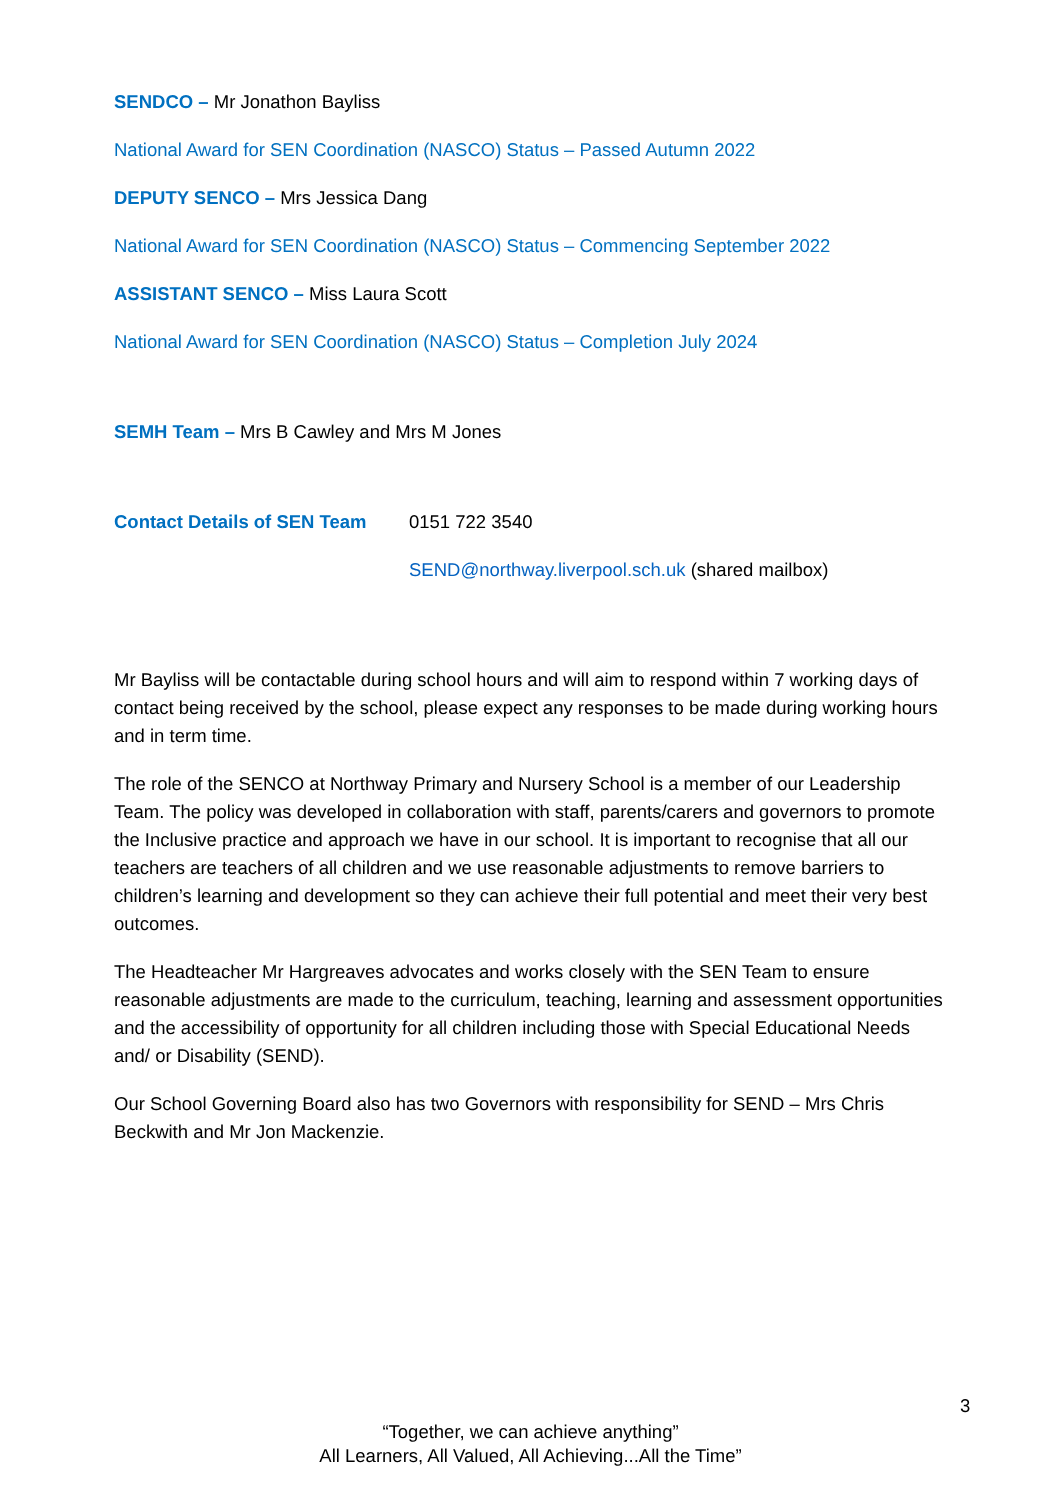SENDCO – Mr Jonathon Bayliss
National Award for SEN Coordination (NASCO) Status – Passed Autumn 2022
DEPUTY SENCO – Mrs Jessica Dang
National Award for SEN Coordination (NASCO) Status – Commencing September 2022
ASSISTANT SENCO – Miss Laura Scott
National Award for SEN Coordination (NASCO) Status – Completion July 2024
SEMH Team – Mrs B Cawley and Mrs M Jones
Contact Details of SEN Team
0151 722 3540
SEND@northway.liverpool.sch.uk (shared mailbox)
Mr Bayliss will be contactable during school hours and will aim to respond within 7 working days of contact being received by the school, please expect any responses to be made during working hours and in term time.
The role of the SENCO at Northway Primary and Nursery School is a member of our Leadership Team. The policy was developed in collaboration with staff, parents/carers and governors to promote the Inclusive practice and approach we have in our school. It is important to recognise that all our teachers are teachers of all children and we use reasonable adjustments to remove barriers to children’s learning and development so they can achieve their full potential and meet their very best outcomes.
The Headteacher Mr Hargreaves advocates and works closely with the SEN Team to ensure reasonable adjustments are made to the curriculum, teaching, learning and assessment opportunities and the accessibility of opportunity for all children including those with Special Educational Needs and/ or Disability (SEND).
Our School Governing Board also has two Governors with responsibility for SEND – Mrs Chris Beckwith and Mr Jon Mackenzie.
3
“Together, we can achieve anything”
All Learners, All Valued, All Achieving...All the Time”